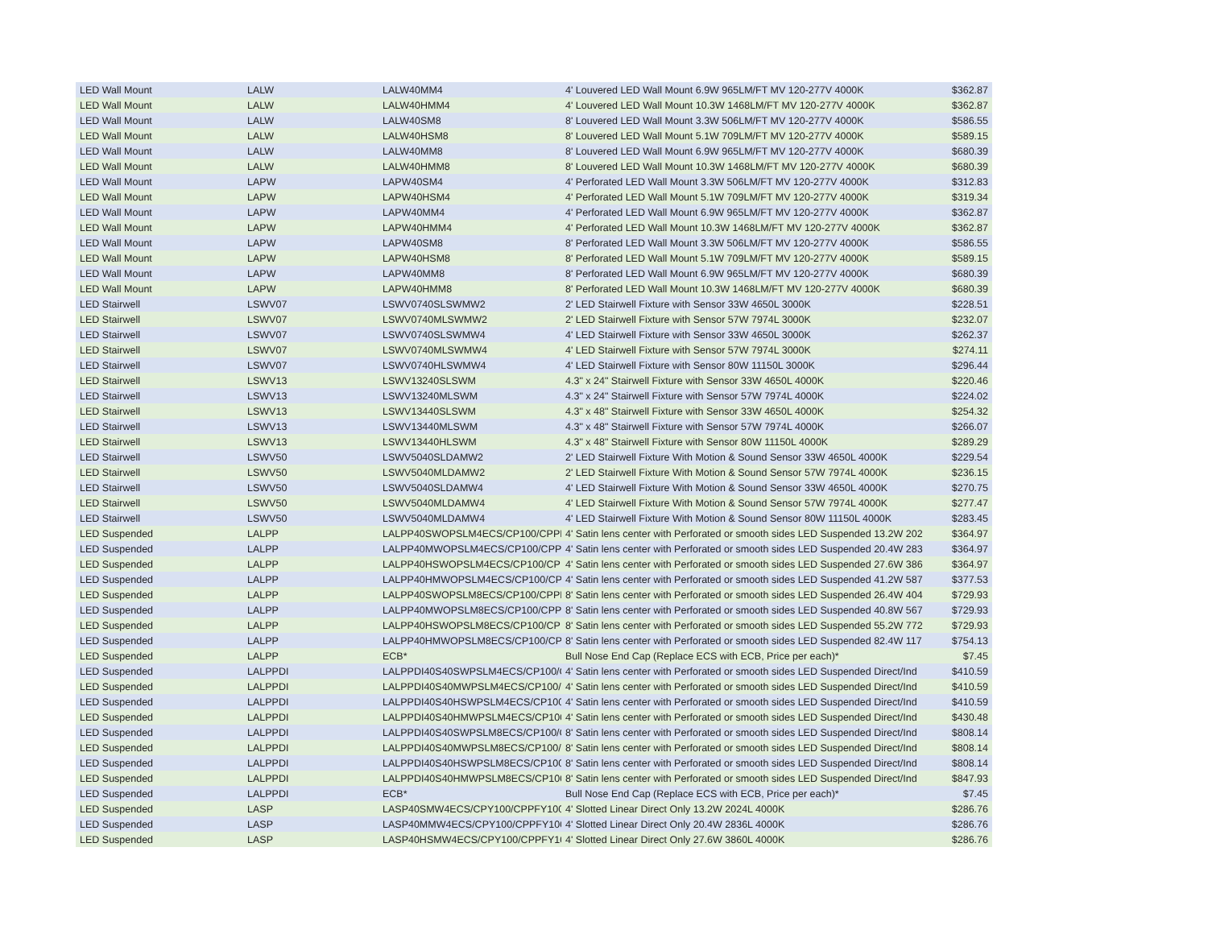| LED Wall Mount | LALW | LALW40MM4 | 4' Louvered LED Wall Mount 6.9W 965LM/FT MV 120-277V 4000K | $362.87 |
| LED Wall Mount | LALW | LALW40HMM4 | 4' Louvered LED Wall Mount 10.3W 1468LM/FT MV 120-277V 4000K | $362.87 |
| LED Wall Mount | LALW | LALW40SM8 | 8' Louvered LED Wall Mount 3.3W 506LM/FT MV 120-277V 4000K | $586.55 |
| LED Wall Mount | LALW | LALW40HSM8 | 8' Louvered LED Wall Mount 5.1W 709LM/FT MV 120-277V 4000K | $589.15 |
| LED Wall Mount | LALW | LALW40MM8 | 8' Louvered LED Wall Mount 6.9W 965LM/FT MV 120-277V 4000K | $680.39 |
| LED Wall Mount | LALW | LALW40HMM8 | 8' Louvered LED Wall Mount 10.3W 1468LM/FT MV 120-277V 4000K | $680.39 |
| LED Wall Mount | LAPW | LAPW40SM4 | 4' Perforated LED Wall Mount 3.3W 506LM/FT MV 120-277V 4000K | $312.83 |
| LED Wall Mount | LAPW | LAPW40HSM4 | 4' Perforated LED Wall Mount 5.1W 709LM/FT MV 120-277V 4000K | $319.34 |
| LED Wall Mount | LAPW | LAPW40MM4 | 4' Perforated LED Wall Mount 6.9W 965LM/FT MV 120-277V 4000K | $362.87 |
| LED Wall Mount | LAPW | LAPW40HMM4 | 4' Perforated LED Wall Mount 10.3W 1468LM/FT MV 120-277V 4000K | $362.87 |
| LED Wall Mount | LAPW | LAPW40SM8 | 8' Perforated LED Wall Mount 3.3W 506LM/FT MV 120-277V 4000K | $586.55 |
| LED Wall Mount | LAPW | LAPW40HSM8 | 8' Perforated LED Wall Mount 5.1W 709LM/FT MV 120-277V 4000K | $589.15 |
| LED Wall Mount | LAPW | LAPW40MM8 | 8' Perforated LED Wall Mount 6.9W 965LM/FT MV 120-277V 4000K | $680.39 |
| LED Wall Mount | LAPW | LAPW40HMM8 | 8' Perforated LED Wall Mount 10.3W 1468LM/FT MV 120-277V 4000K | $680.39 |
| LED Stairwell | LSWV07 | LSWV0740SLSWMW2 | 2' LED Stairwell Fixture with Sensor 33W 4650L 3000K | $228.51 |
| LED Stairwell | LSWV07 | LSWV0740MLSWMW2 | 2' LED Stairwell Fixture with Sensor 57W 7974L 3000K | $232.07 |
| LED Stairwell | LSWV07 | LSWV0740SLSWMW4 | 4' LED Stairwell Fixture with Sensor 33W 4650L 3000K | $262.37 |
| LED Stairwell | LSWV07 | LSWV0740MLSWMW4 | 4' LED Stairwell Fixture with Sensor 57W 7974L 3000K | $274.11 |
| LED Stairwell | LSWV07 | LSWV0740HLSWMW4 | 4' LED Stairwell Fixture with Sensor 80W 11150L 3000K | $296.44 |
| LED Stairwell | LSWV13 | LSWV13240SLSWM | 4.3" x 24" Stairwell Fixture with Sensor 33W 4650L 4000K | $220.46 |
| LED Stairwell | LSWV13 | LSWV13240MLSWM | 4.3" x 24" Stairwell Fixture with Sensor 57W 7974L 4000K | $224.02 |
| LED Stairwell | LSWV13 | LSWV13440SLSWM | 4.3" x 48" Stairwell Fixture with Sensor 33W 4650L 4000K | $254.32 |
| LED Stairwell | LSWV13 | LSWV13440MLSWM | 4.3" x 48" Stairwell Fixture with Sensor 57W 7974L 4000K | $266.07 |
| LED Stairwell | LSWV13 | LSWV13440HLSWM | 4.3" x 48" Stairwell Fixture with Sensor 80W 11150L 4000K | $289.29 |
| LED Stairwell | LSWV50 | LSWV5040SLDAMW2 | 2' LED Stairwell Fixture With Motion & Sound Sensor 33W 4650L 4000K | $229.54 |
| LED Stairwell | LSWV50 | LSWV5040MLDAMW2 | 2' LED Stairwell Fixture With Motion & Sound Sensor 57W 7974L 4000K | $236.15 |
| LED Stairwell | LSWV50 | LSWV5040SLDAMW4 | 4' LED Stairwell Fixture With Motion & Sound Sensor 33W 4650L 4000K | $270.75 |
| LED Stairwell | LSWV50 | LSWV5040MLDAMW4 | 4' LED Stairwell Fixture With Motion & Sound Sensor 57W 7974L 4000K | $277.47 |
| LED Stairwell | LSWV50 | LSWV5040MLDAMW4 | 4' LED Stairwell Fixture With Motion & Sound Sensor 80W 11150L 4000K | $283.45 |
| LED Suspended | LALPP | LALPP40SWOPSLM4ECS/CP100/CPPF1( | 4' Satin lens center with Perforated or smooth sides LED Suspended 13.2W 202 | $364.97 |
| LED Suspended | LALPP | LALPP40MWOPSLM4ECS/CP100/CPPF1 | 4' Satin lens center with Perforated or smooth sides LED Suspended 20.4W 283 | $364.97 |
| LED Suspended | LALPP | LALPP40HSWOPSLM4ECS/CP100/CPPF | 4' Satin lens center with Perforated or smooth sides LED Suspended 27.6W 386 | $364.97 |
| LED Suspended | LALPP | LALPP40HMWOPSLM4ECS/CP100/CPP | 4' Satin lens center with Perforated or smooth sides LED Suspended 41.2W 587 | $377.53 |
| LED Suspended | LALPP | LALPP40SWOPSLM8ECS/CP100/CPPF1( | 8' Satin lens center with Perforated or smooth sides LED Suspended 26.4W 404 | $729.93 |
| LED Suspended | LALPP | LALPP40MWOPSLM8ECS/CP100/CPPF1 | 8' Satin lens center with Perforated or smooth sides LED Suspended 40.8W 567 | $729.93 |
| LED Suspended | LALPP | LALPP40HSWOPSLM8ECS/CP100/CPPF | 8' Satin lens center with Perforated or smooth sides LED Suspended 55.2W 772 | $729.93 |
| LED Suspended | LALPP | LALPP40HMWOPSLM8ECS/CP100/CPP | 8' Satin lens center with Perforated or smooth sides LED Suspended 82.4W 117 | $754.13 |
| LED Suspended | LALPP | ECB* | Bull Nose End Cap (Replace ECS with ECB, Price per each)* | $7.45 |
| LED Suspended | LALPPDI | LALPPDI40S40SWPSLM4ECS/CP100/CP | 4' Satin lens center with Perforated or smooth sides LED Suspended Direct/Ind | $410.59 |
| LED Suspended | LALPPDI | LALPPDI40S40MWPSLM4ECS/CP100/C | 4' Satin lens center with Perforated or smooth sides LED Suspended Direct/Ind | $410.59 |
| LED Suspended | LALPPDI | LALPPDI40S40HSWPSLM4ECS/CP100/C | 4' Satin lens center with Perforated or smooth sides LED Suspended Direct/Ind | $410.59 |
| LED Suspended | LALPPDI | LALPPDI40S40HMWPSLM4ECS/CP100/ | 4' Satin lens center with Perforated or smooth sides LED Suspended Direct/Ind | $430.48 |
| LED Suspended | LALPPDI | LALPPDI40S40SWPSLM8ECS/CP100/CP | 8' Satin lens center with Perforated or smooth sides LED Suspended Direct/Ind | $808.14 |
| LED Suspended | LALPPDI | LALPPDI40S40MWPSLM8ECS/CP100/C | 8' Satin lens center with Perforated or smooth sides LED Suspended Direct/Ind | $808.14 |
| LED Suspended | LALPPDI | LALPPDI40S40HSWPSLM8ECS/CP100/C | 8' Satin lens center with Perforated or smooth sides LED Suspended Direct/Ind | $808.14 |
| LED Suspended | LALPPDI | LALPPDI40S40HMWPSLM8ECS/CP100/ | 8' Satin lens center with Perforated or smooth sides LED Suspended Direct/Ind | $847.93 |
| LED Suspended | LALPPDI | ECB* | Bull Nose End Cap (Replace ECS with ECB, Price per each)* | $7.45 |
| LED Suspended | LASP | LASP40SMW4ECS/CPY100/CPPFY100 | 4' Slotted Linear Direct Only 13.2W 2024L 4000K | $286.76 |
| LED Suspended | LASP | LASP40MMW4ECS/CPY100/CPPFY100 | 4' Slotted Linear Direct Only 20.4W 2836L 4000K | $286.76 |
| LED Suspended | LASP | LASP40HSMW4ECS/CPY100/CPPFY100 | 4' Slotted Linear Direct Only 27.6W 3860L 4000K | $286.76 |